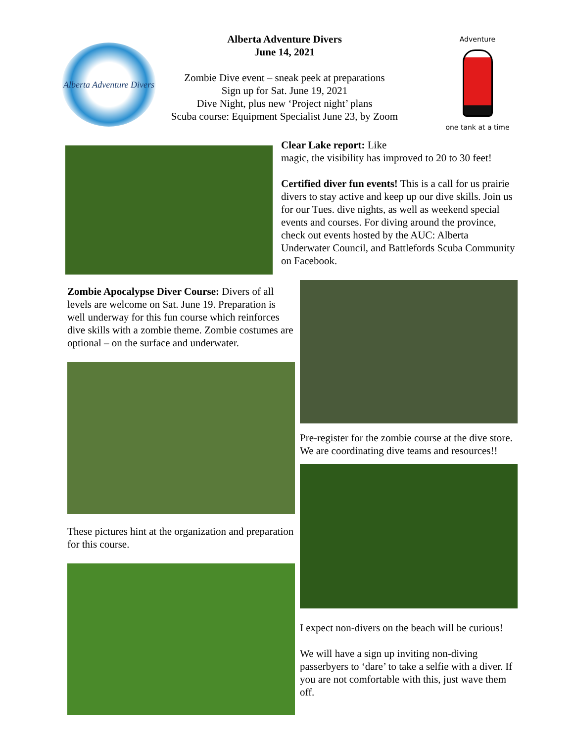Alberta Adventure Divers
Alberta Adventure Divers
June 14, 2021
Zombie Dive event – sneak peek at preparations
Sign up for Sat. June 19, 2021
Dive Night, plus new ‘Project night’ plans
Scuba course: Equipment Specialist June 23, by Zoom
Adventure
one tank at a time
Clear Lake report: Like
magic, the visibility has improved to 20 to 30 feet!
Certified diver fun events! This is a call for us prairie divers to stay active and keep up our dive skills. Join us for our Tues. dive nights, as well as weekend special events and courses. For diving around the province, check out events hosted by the AUC: Alberta Underwater Council, and Battlefords Scuba Community on Facebook.
Zombie Apocalypse Diver Course: Divers of all levels are welcome on Sat. June 19. Preparation is well underway for this fun course which reinforces dive skills with a zombie theme. Zombie costumes are optional – on the surface and underwater.
These pictures hint at the organization and preparation for this course.
Pre-register for the zombie course at the dive store. We are coordinating dive teams and resources!!
I expect non-divers on the beach will be curious!
We will have a sign up inviting non-diving passerbyers to ‘dare’ to take a selfie with a diver. If you are not comfortable with this, just wave them off.